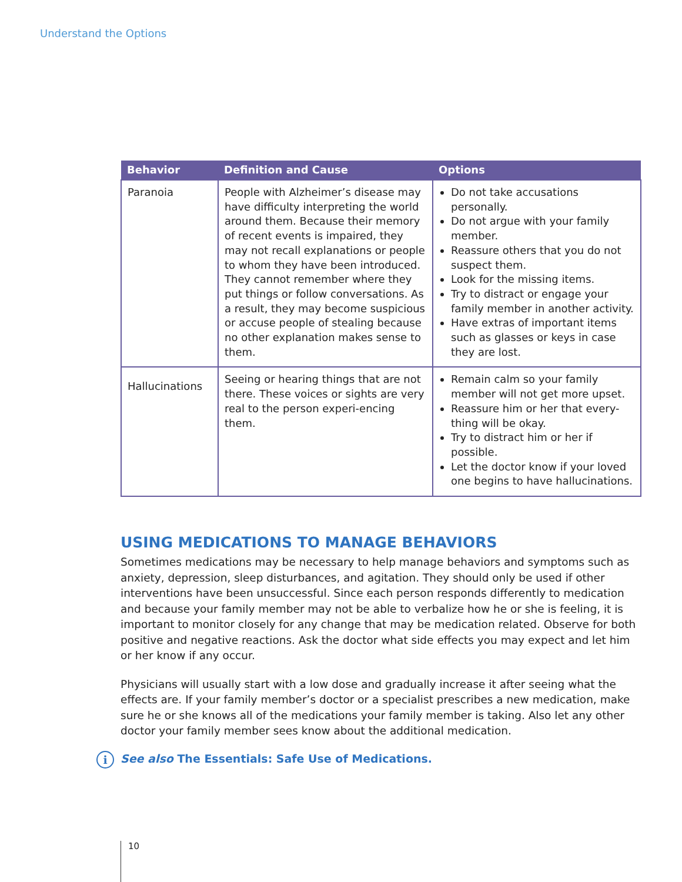Understand the Options
| Behavior | Definition and Cause | Options |
| --- | --- | --- |
| Paranoia | People with Alzheimer’s disease may have difficulty interpreting the world around them. Because their memory of recent events is impaired, they may not recall explanations or people to whom they have been introduced. They cannot remember where they put things or follow conversations. As a result, they may become suspicious or accuse people of stealing because no other explanation makes sense to them. | Do not take accusations personally. Do not argue with your family member. Reassure others that you do not suspect them. Look for the missing items. Try to distract or engage your family member in another activity. Have extras of important items such as glasses or keys in case they are lost. |
| Hallucinations | Seeing or hearing things that are not there. These voices or sights are very real to the person experi-encing them. | Remain calm so your family member will not get more upset. Reassure him or her that every-thing will be okay. Try to distract him or her if possible. Let the doctor know if your loved one begins to have hallucinations. |
USING MEDICATIONS TO MANAGE BEHAVIORS
Sometimes medications may be necessary to help manage behaviors and symptoms such as anxiety, depression, sleep disturbances, and agitation. They should only be used if other interventions have been unsuccessful. Since each person responds differently to medication and because your family member may not be able to verbalize how he or she is feeling, it is important to monitor closely for any change that may be medication related. Observe for both positive and negative reactions. Ask the doctor what side effects you may expect and let him or her know if any occur.
Physicians will usually start with a low dose and gradually increase it after seeing what the effects are. If your family member’s doctor or a specialist prescribes a new medication, make sure he or she knows all of the medications your family member is taking. Also let any other doctor your family member sees know about the additional medication.
i See also The Essentials: Safe Use of Medications.
10